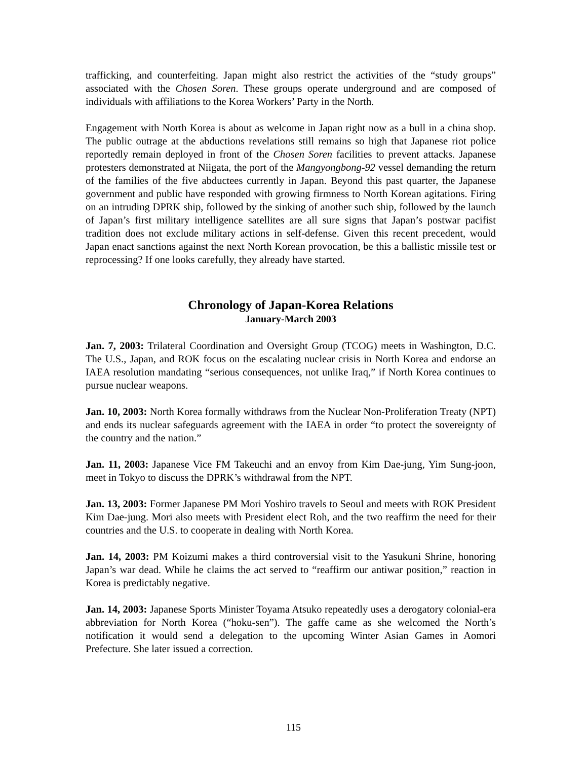trafficking, and counterfeiting. Japan might also restrict the activities of the “study groups” associated with the Chosen Soren. These groups operate underground and are composed of individuals with affiliations to the Korea Workers’ Party in the North.
Engagement with North Korea is about as welcome in Japan right now as a bull in a china shop. The public outrage at the abductions revelations still remains so high that Japanese riot police reportedly remain deployed in front of the Chosen Soren facilities to prevent attacks. Japanese protesters demonstrated at Niigata, the port of the Mangyongbong-92 vessel demanding the return of the families of the five abductees currently in Japan. Beyond this past quarter, the Japanese government and public have responded with growing firmness to North Korean agitations. Firing on an intruding DPRK ship, followed by the sinking of another such ship, followed by the launch of Japan’s first military intelligence satellites are all sure signs that Japan’s postwar pacifist tradition does not exclude military actions in self-defense. Given this recent precedent, would Japan enact sanctions against the next North Korean provocation, be this a ballistic missile test or reprocessing? If one looks carefully, they already have started.
Chronology of Japan-Korea Relations
January-March 2003
Jan. 7, 2003: Trilateral Coordination and Oversight Group (TCOG) meets in Washington, D.C. The U.S., Japan, and ROK focus on the escalating nuclear crisis in North Korea and endorse an IAEA resolution mandating “serious consequences, not unlike Iraq,” if North Korea continues to pursue nuclear weapons.
Jan. 10, 2003: North Korea formally withdraws from the Nuclear Non-Proliferation Treaty (NPT) and ends its nuclear safeguards agreement with the IAEA in order “to protect the sovereignty of the country and the nation.”
Jan. 11, 2003: Japanese Vice FM Takeuchi and an envoy from Kim Dae-jung, Yim Sung-joon, meet in Tokyo to discuss the DPRK’s withdrawal from the NPT.
Jan. 13, 2003: Former Japanese PM Mori Yoshiro travels to Seoul and meets with ROK President Kim Dae-jung. Mori also meets with President elect Roh, and the two reaffirm the need for their countries and the U.S. to cooperate in dealing with North Korea.
Jan. 14, 2003: PM Koizumi makes a third controversial visit to the Yasukuni Shrine, honoring Japan’s war dead. While he claims the act served to “reaffirm our antiwar position,” reaction in Korea is predictably negative.
Jan. 14, 2003: Japanese Sports Minister Toyama Atsuko repeatedly uses a derogatory colonial-era abbreviation for North Korea (“hoku-sen”). The gaffe came as she welcomed the North’s notification it would send a delegation to the upcoming Winter Asian Games in Aomori Prefecture. She later issued a correction.
115